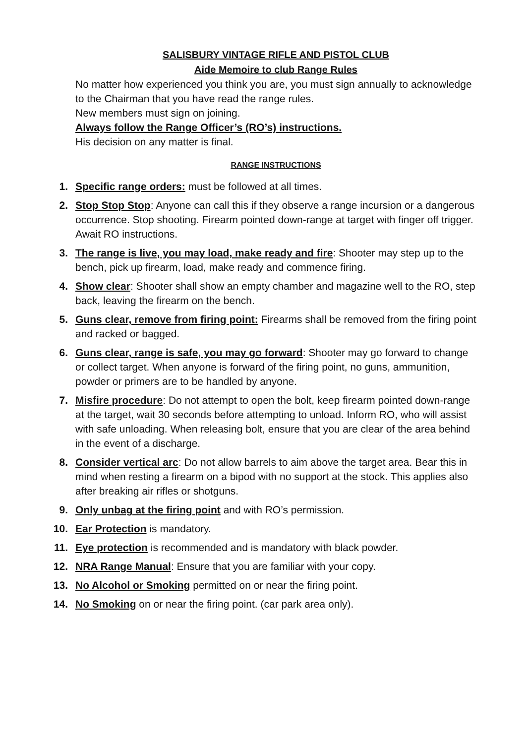SALISBURY VINTAGE RIFLE AND PISTOL CLUB
Aide Memoire to club Range Rules
No matter how experienced you think you are, you must sign annually to acknowledge to the Chairman that you have read the range rules.
New members must sign on joining.
Always follow the Range Officer’s (RO’s) instructions.
His decision on any matter is final.
RANGE INSTRUCTIONS
1. Specific range orders: must be followed at all times.
2. Stop Stop Stop: Anyone can call this if they observe a range incursion or a dangerous occurrence. Stop shooting. Firearm pointed down-range at target with finger off trigger. Await RO instructions.
3. The range is live, you may load, make ready and fire: Shooter may step up to the bench, pick up firearm, load, make ready and commence firing.
4. Show clear: Shooter shall show an empty chamber and magazine well to the RO, step back, leaving the firearm on the bench.
5. Guns clear, remove from firing point: Firearms shall be removed from the firing point and racked or bagged.
6. Guns clear, range is safe, you may go forward: Shooter may go forward to change or collect target. When anyone is forward of the firing point, no guns, ammunition, powder or primers are to be handled by anyone.
7. Misfire procedure: Do not attempt to open the bolt, keep firearm pointed down-range at the target, wait 30 seconds before attempting to unload. Inform RO, who will assist with safe unloading. When releasing bolt, ensure that you are clear of the area behind in the event of a discharge.
8. Consider vertical arc: Do not allow barrels to aim above the target area. Bear this in mind when resting a firearm on a bipod with no support at the stock. This applies also after breaking air rifles or shotguns.
9. Only unbag at the firing point and with RO’s permission.
10. Ear Protection is mandatory.
11. Eye protection is recommended and is mandatory with black powder.
12. NRA Range Manual: Ensure that you are familiar with your copy.
13. No Alcohol or Smoking permitted on or near the firing point.
14. No Smoking on or near the firing point. (car park area only).